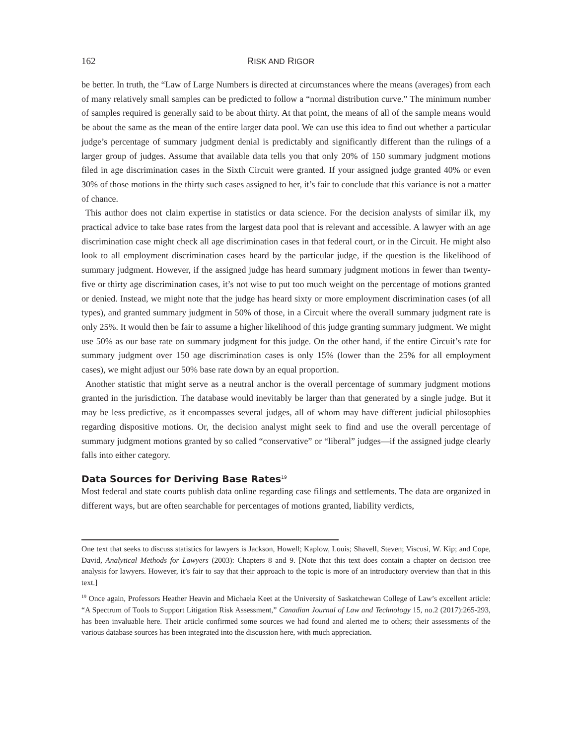162 RISK AND RIGOR
be better. In truth, the “Law of Large Numbers is directed at circumstances where the means (averages) from each of many relatively small samples can be predicted to follow a “normal distribution curve.” The minimum number of samples required is generally said to be about thirty. At that point, the means of all of the sample means would be about the same as the mean of the entire larger data pool. We can use this idea to find out whether a particular judge’s percentage of summary judgment denial is predictably and significantly different than the rulings of a larger group of judges. Assume that available data tells you that only 20% of 150 summary judgment motions filed in age discrimination cases in the Sixth Circuit were granted. If your assigned judge granted 40% or even 30% of those motions in the thirty such cases assigned to her, it’s fair to conclude that this variance is not a matter of chance.
This author does not claim expertise in statistics or data science. For the decision analysts of similar ilk, my practical advice to take base rates from the largest data pool that is relevant and accessible. A lawyer with an age discrimination case might check all age discrimination cases in that federal court, or in the Circuit. He might also look to all employment discrimination cases heard by the particular judge, if the question is the likelihood of summary judgment. However, if the assigned judge has heard summary judgment motions in fewer than twenty-five or thirty age discrimination cases, it’s not wise to put too much weight on the percentage of motions granted or denied. Instead, we might note that the judge has heard sixty or more employment discrimination cases (of all types), and granted summary judgment in 50% of those, in a Circuit where the overall summary judgment rate is only 25%. It would then be fair to assume a higher likelihood of this judge granting summary judgment. We might use 50% as our base rate on summary judgment for this judge. On the other hand, if the entire Circuit’s rate for summary judgment over 150 age discrimination cases is only 15% (lower than the 25% for all employment cases), we might adjust our 50% base rate down by an equal proportion.
Another statistic that might serve as a neutral anchor is the overall percentage of summary judgment motions granted in the jurisdiction. The database would inevitably be larger than that generated by a single judge. But it may be less predictive, as it encompasses several judges, all of whom may have different judicial philosophies regarding dispositive motions. Or, the decision analyst might seek to find and use the overall percentage of summary judgment motions granted by so called “conservative” or “liberal” judges—if the assigned judge clearly falls into either category.
Data Sources for Deriving Base Rates<sup>19</sup>
Most federal and state courts publish data online regarding case filings and settlements. The data are organized in different ways, but are often searchable for percentages of motions granted, liability verdicts,
One text that seeks to discuss statistics for lawyers is Jackson, Howell; Kaplow, Louis; Shavell, Steven; Viscusi, W. Kip; and Cope, David, Analytical Methods for Lawyers (2003): Chapters 8 and 9. [Note that this text does contain a chapter on decision tree analysis for lawyers. However, it’s fair to say that their approach to the topic is more of an introductory overview than that in this text.]
<sup>19</sup> Once again, Professors Heather Heavin and Michaela Keet at the University of Saskatchewan College of Law’s excellent article: “A Spectrum of Tools to Support Litigation Risk Assessment,” Canadian Journal of Law and Technology 15, no.2 (2017):265-293, has been invaluable here. Their article confirmed some sources we had found and alerted me to others; their assessments of the various database sources has been integrated into the discussion here, with much appreciation.